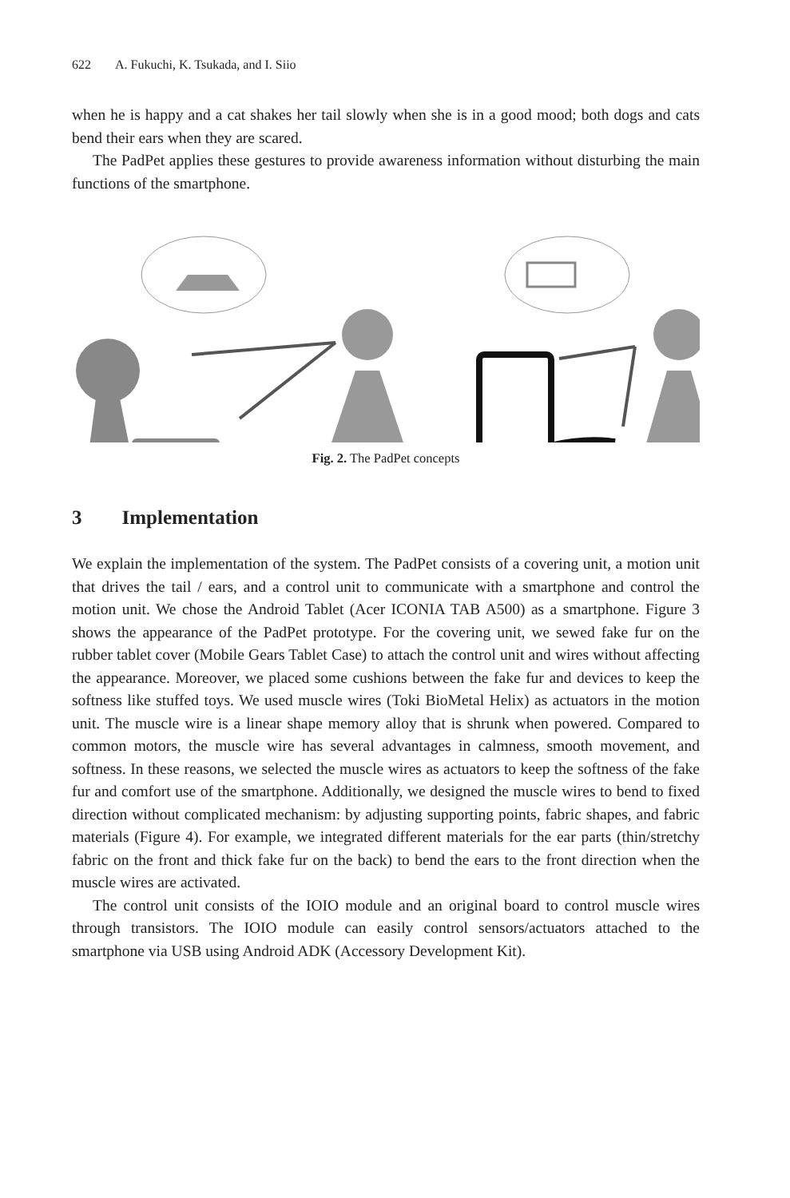622 A. Fukuchi, K. Tsukada, and I. Siio
when he is happy and a cat shakes her tail slowly when she is in a good mood; both dogs and cats bend their ears when they are scared.
The PadPet applies these gestures to provide awareness information without disturbing the main functions of the smartphone.
Fig. 2. The PadPet concepts
3 Implementation
We explain the implementation of the system. The PadPet consists of a covering unit, a motion unit that drives the tail / ears, and a control unit to communicate with a smartphone and control the motion unit. We chose the Android Tablet (Acer ICONIA TAB A500) as a smartphone. Figure 3 shows the appearance of the PadPet prototype. For the covering unit, we sewed fake fur on the rubber tablet cover (Mobile Gears Tablet Case) to attach the control unit and wires without affecting the appearance. Moreover, we placed some cushions between the fake fur and devices to keep the softness like stuffed toys. We used muscle wires (Toki BioMetal Helix) as actuators in the motion unit. The muscle wire is a linear shape memory alloy that is shrunk when powered. Compared to common motors, the muscle wire has several advantages in calmness, smooth movement, and softness. In these reasons, we selected the muscle wires as actuators to keep the softness of the fake fur and comfort use of the smartphone. Additionally, we designed the muscle wires to bend to fixed direction without complicated mechanism: by adjusting supporting points, fabric shapes, and fabric materials (Figure 4). For example, we integrated different materials for the ear parts (thin/stretchy fabric on the front and thick fake fur on the back) to bend the ears to the front direction when the muscle wires are activated.
The control unit consists of the IOIO module and an original board to control muscle wires through transistors. The IOIO module can easily control sensors/actuators attached to the smartphone via USB using Android ADK (Accessory Development Kit).